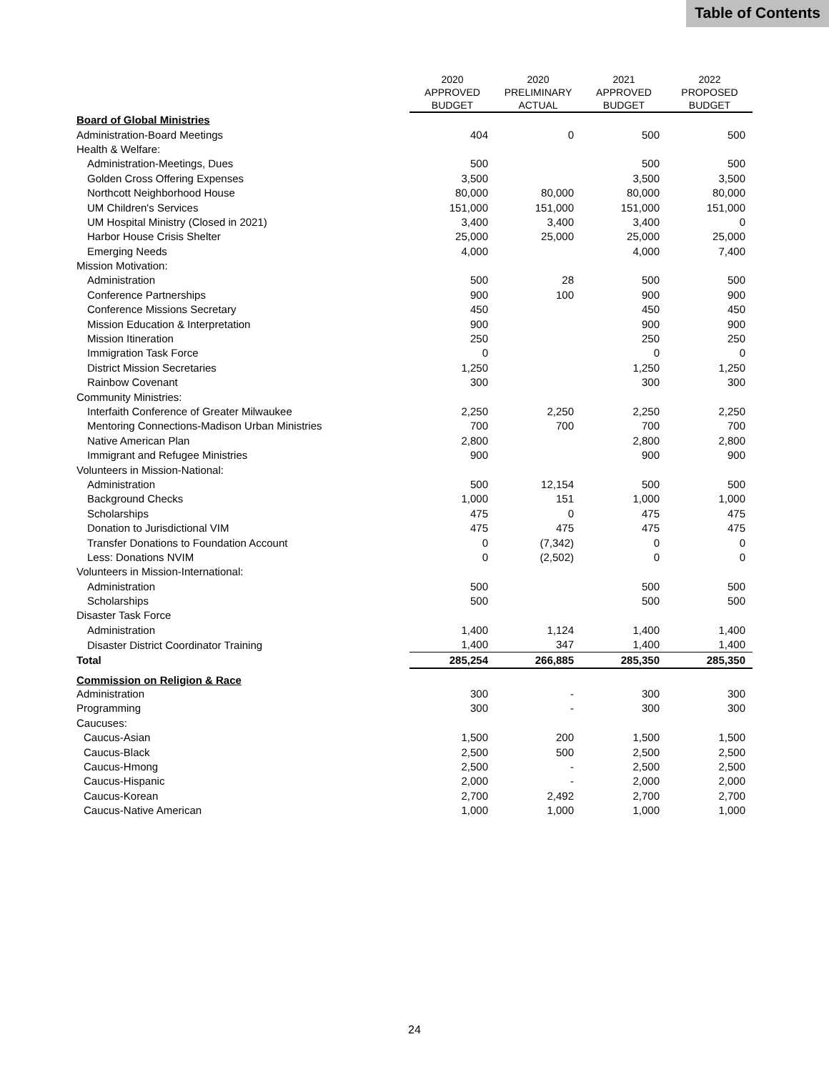Table of Contents
| | 2020 APPROVED BUDGET | 2020 PRELIMINARY ACTUAL | 2021 APPROVED BUDGET | 2022 PROPOSED BUDGET |
| --- | --- | --- | --- | --- |
| Board of Global Ministries | | | | |
| Administration-Board Meetings | 404 | 0 | 500 | 500 |
| Health & Welfare: | | | | |
| Administration-Meetings, Dues | 500 | | 500 | 500 |
| Golden Cross Offering Expenses | 3,500 | | 3,500 | 3,500 |
| Northcott Neighborhood House | 80,000 | 80,000 | 80,000 | 80,000 |
| UM Children's Services | 151,000 | 151,000 | 151,000 | 151,000 |
| UM Hospital Ministry (Closed in 2021) | 3,400 | 3,400 | 3,400 | 0 |
| Harbor House Crisis Shelter | 25,000 | 25,000 | 25,000 | 25,000 |
| Emerging Needs | 4,000 | | 4,000 | 7,400 |
| Mission Motivation: | | | | |
| Administration | 500 | 28 | 500 | 500 |
| Conference Partnerships | 900 | 100 | 900 | 900 |
| Conference Missions Secretary | 450 | | 450 | 450 |
| Mission Education & Interpretation | 900 | | 900 | 900 |
| Mission Itineration | 250 | | 250 | 250 |
| Immigration Task Force | 0 | | 0 | 0 |
| District Mission Secretaries | 1,250 | | 1,250 | 1,250 |
| Rainbow Covenant | 300 | | 300 | 300 |
| Community Ministries: | | | | |
| Interfaith Conference of Greater Milwaukee | 2,250 | 2,250 | 2,250 | 2,250 |
| Mentoring Connections-Madison Urban Ministries | 700 | 700 | 700 | 700 |
| Native American Plan | 2,800 | | 2,800 | 2,800 |
| Immigrant and Refugee Ministries | 900 | | 900 | 900 |
| Volunteers in Mission-National: | | | | |
| Administration | 500 | 12,154 | 500 | 500 |
| Background Checks | 1,000 | 151 | 1,000 | 1,000 |
| Scholarships | 475 | 0 | 475 | 475 |
| Donation to Jurisdictional VIM | 475 | 475 | 475 | 475 |
| Transfer Donations to Foundation Account | 0 | (7,342) | 0 | 0 |
| Less: Donations NVIM | 0 | (2,502) | 0 | 0 |
| Volunteers in Mission-International: | | | | |
| Administration | 500 | | 500 | 500 |
| Scholarships | 500 | | 500 | 500 |
| Disaster Task Force | | | | |
| Administration | 1,400 | 1,124 | 1,400 | 1,400 |
| Disaster District Coordinator Training | 1,400 | 347 | 1,400 | 1,400 |
| Total | 285,254 | 266,885 | 285,350 | 285,350 |
| Commission on Religion & Race | | | | |
| Administration | 300 | - | 300 | 300 |
| Programming | 300 | - | 300 | 300 |
| Caucuses: | | | | |
| Caucus-Asian | 1,500 | 200 | 1,500 | 1,500 |
| Caucus-Black | 2,500 | 500 | 2,500 | 2,500 |
| Caucus-Hmong | 2,500 | - | 2,500 | 2,500 |
| Caucus-Hispanic | 2,000 | - | 2,000 | 2,000 |
| Caucus-Korean | 2,700 | 2,492 | 2,700 | 2,700 |
| Caucus-Native American | 1,000 | 1,000 | 1,000 | 1,000 |
24